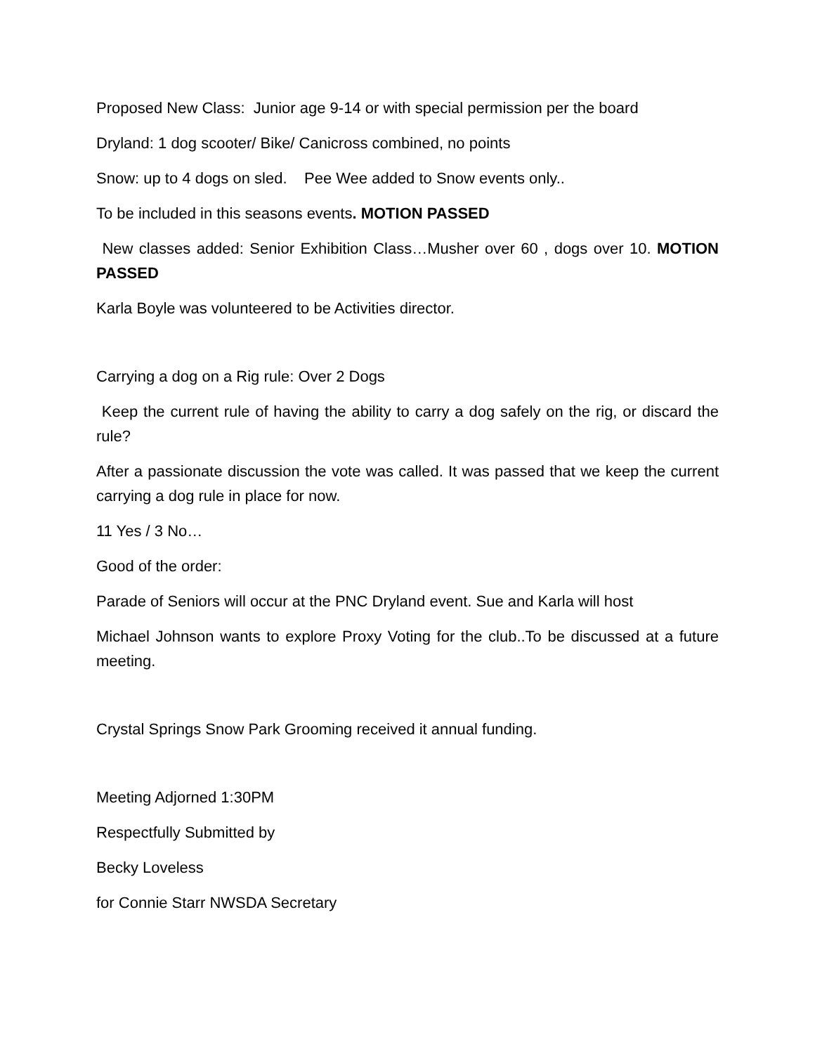Proposed New Class: Junior age 9-14 or with special permission per the board
Dryland: 1 dog scooter/ Bike/ Canicross combined, no points
Snow: up to 4 dogs on sled. Pee Wee added to Snow events only..
To be included in this seasons events. MOTION PASSED
New classes added: Senior Exhibition Class…Musher over 60 , dogs over 10. MOTION PASSED
Karla Boyle was volunteered to be Activities director.
Carrying a dog on a Rig rule: Over 2 Dogs
Keep the current rule of having the ability to carry a dog safely on the rig, or discard the rule?
After a passionate discussion the vote was called. It was passed that we keep the current carrying a dog rule in place for now.
11 Yes / 3 No…
Good of the order:
Parade of Seniors will occur at the PNC Dryland event. Sue and Karla will host
Michael Johnson wants to explore Proxy Voting for the club..To be discussed at a future meeting.
Crystal Springs Snow Park Grooming received it annual funding.
Meeting Adjorned 1:30PM
Respectfully Submitted by
Becky Loveless
for Connie Starr NWSDA Secretary